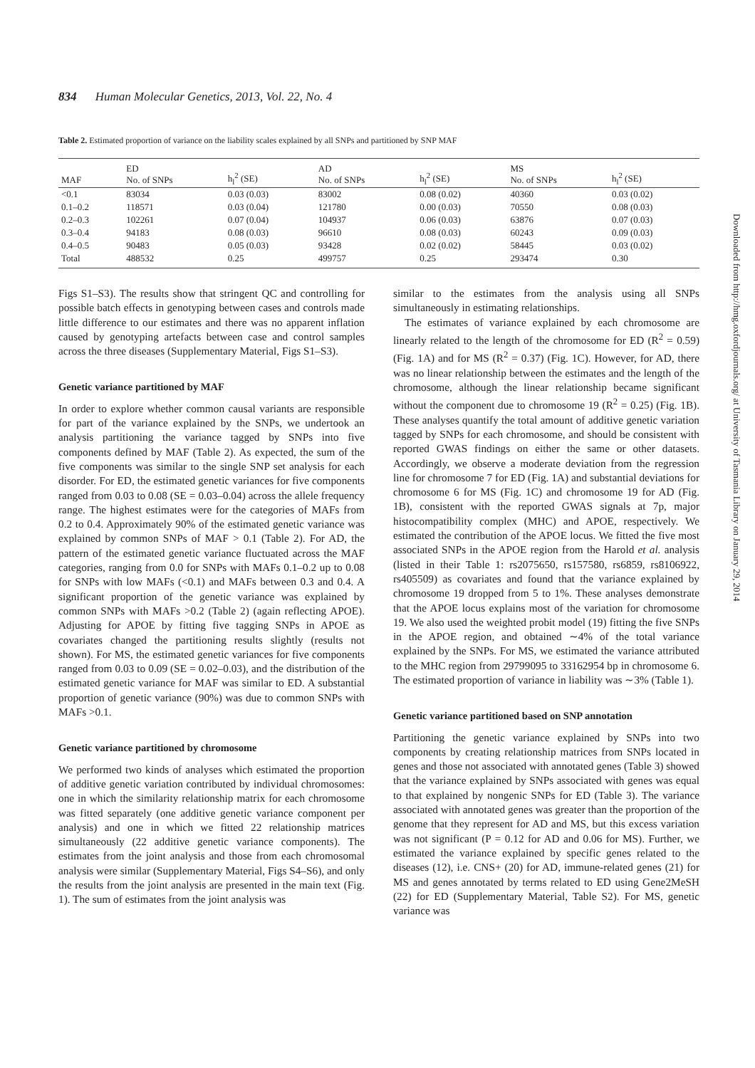834 Human Molecular Genetics, 2013, Vol. 22, No. 4
Table 2. Estimated proportion of variance on the liability scales explained by all SNPs and partitioned by SNP MAF
| MAF | ED No. of SNPs | h<sub>l</sub><sup>2</sup> (SE) | AD No. of SNPs | h<sub>l</sub><sup>2</sup> (SE) | MS No. of SNPs | h<sub>l</sub><sup>2</sup> (SE) |
| --- | --- | --- | --- | --- | --- | --- |
| <0.1 | 83034 | 0.03 (0.03) | 83002 | 0.08 (0.02) | 40360 | 0.03 (0.02) |
| 0.1–0.2 | 118571 | 0.03 (0.04) | 121780 | 0.00 (0.03) | 70550 | 0.08 (0.03) |
| 0.2–0.3 | 102261 | 0.07 (0.04) | 104937 | 0.06 (0.03) | 63876 | 0.07 (0.03) |
| 0.3–0.4 | 94183 | 0.08 (0.03) | 96610 | 0.08 (0.03) | 60243 | 0.09 (0.03) |
| 0.4–0.5 | 90483 | 0.05 (0.03) | 93428 | 0.02 (0.02) | 58445 | 0.03 (0.02) |
| Total | 488532 | 0.25 | 499757 | 0.25 | 293474 | 0.30 |
Figs S1–S3). The results show that stringent QC and controlling for possible batch effects in genotyping between cases and controls made little difference to our estimates and there was no apparent inflation caused by genotyping artefacts between case and control samples across the three diseases (Supplementary Material, Figs S1–S3).
Genetic variance partitioned by MAF
In order to explore whether common causal variants are responsible for part of the variance explained by the SNPs, we undertook an analysis partitioning the variance tagged by SNPs into five components defined by MAF (Table 2). As expected, the sum of the five components was similar to the single SNP set analysis for each disorder. For ED, the estimated genetic variances for five components ranged from 0.03 to 0.08 (SE = 0.03–0.04) across the allele frequency range. The highest estimates were for the categories of MAFs from 0.2 to 0.4. Approximately 90% of the estimated genetic variance was explained by common SNPs of MAF > 0.1 (Table 2). For AD, the pattern of the estimated genetic variance fluctuated across the MAF categories, ranging from 0.0 for SNPs with MAFs 0.1–0.2 up to 0.08 for SNPs with low MAFs (<0.1) and MAFs between 0.3 and 0.4. A significant proportion of the genetic variance was explained by common SNPs with MAFs >0.2 (Table 2) (again reflecting APOE). Adjusting for APOE by fitting five tagging SNPs in APOE as covariates changed the partitioning results slightly (results not shown). For MS, the estimated genetic variances for five components ranged from 0.03 to 0.09 (SE = 0.02–0.03), and the distribution of the estimated genetic variance for MAF was similar to ED. A substantial proportion of genetic variance (90%) was due to common SNPs with MAFs >0.1.
Genetic variance partitioned by chromosome
We performed two kinds of analyses which estimated the proportion of additive genetic variation contributed by individual chromosomes: one in which the similarity relationship matrix for each chromosome was fitted separately (one additive genetic variance component per analysis) and one in which we fitted 22 relationship matrices simultaneously (22 additive genetic variance components). The estimates from the joint analysis and those from each chromosomal analysis were similar (Supplementary Material, Figs S4–S6), and only the results from the joint analysis are presented in the main text (Fig. 1). The sum of estimates from the joint analysis was
similar to the estimates from the analysis using all SNPs simultaneously in estimating relationships.
The estimates of variance explained by each chromosome are linearly related to the length of the chromosome for ED (R<sup>2</sup> = 0.59) (Fig. 1A) and for MS (R<sup>2</sup> = 0.37) (Fig. 1C). However, for AD, there was no linear relationship between the estimates and the length of the chromosome, although the linear relationship became significant without the component due to chromosome 19 (R<sup>2</sup> = 0.25) (Fig. 1B). These analyses quantify the total amount of additive genetic variation tagged by SNPs for each chromosome, and should be consistent with reported GWAS findings on either the same or other datasets. Accordingly, we observe a moderate deviation from the regression line for chromosome 7 for ED (Fig. 1A) and substantial deviations for chromosome 6 for MS (Fig. 1C) and chromosome 19 for AD (Fig. 1B), consistent with the reported GWAS signals at 7p, major histocompatibility complex (MHC) and APOE, respectively. We estimated the contribution of the APOE locus. We fitted the five most associated SNPs in the APOE region from the Harold et al. analysis (listed in their Table 1: rs2075650, rs157580, rs6859, rs8106922, rs405509) as covariates and found that the variance explained by chromosome 19 dropped from 5 to 1%. These analyses demonstrate that the APOE locus explains most of the variation for chromosome 19. We also used the weighted probit model (19) fitting the five SNPs in the APOE region, and obtained ∼4% of the total variance explained by the SNPs. For MS, we estimated the variance attributed to the MHC region from 29799095 to 33162954 bp in chromosome 6. The estimated proportion of variance in liability was ∼3% (Table 1).
Genetic variance partitioned based on SNP annotation
Partitioning the genetic variance explained by SNPs into two components by creating relationship matrices from SNPs located in genes and those not associated with annotated genes (Table 3) showed that the variance explained by SNPs associated with genes was equal to that explained by nongenic SNPs for ED (Table 3). The variance associated with annotated genes was greater than the proportion of the genome that they represent for AD and MS, but this excess variation was not significant (P = 0.12 for AD and 0.06 for MS). Further, we estimated the variance explained by specific genes related to the diseases (12), i.e. CNS+ (20) for AD, immune-related genes (21) for MS and genes annotated by terms related to ED using Gene2MeSH (22) for ED (Supplementary Material, Table S2). For MS, genetic variance was
Downloaded from http://hmg.oxfordjournals.org/ at University of Tasmania Library on January 29, 2014